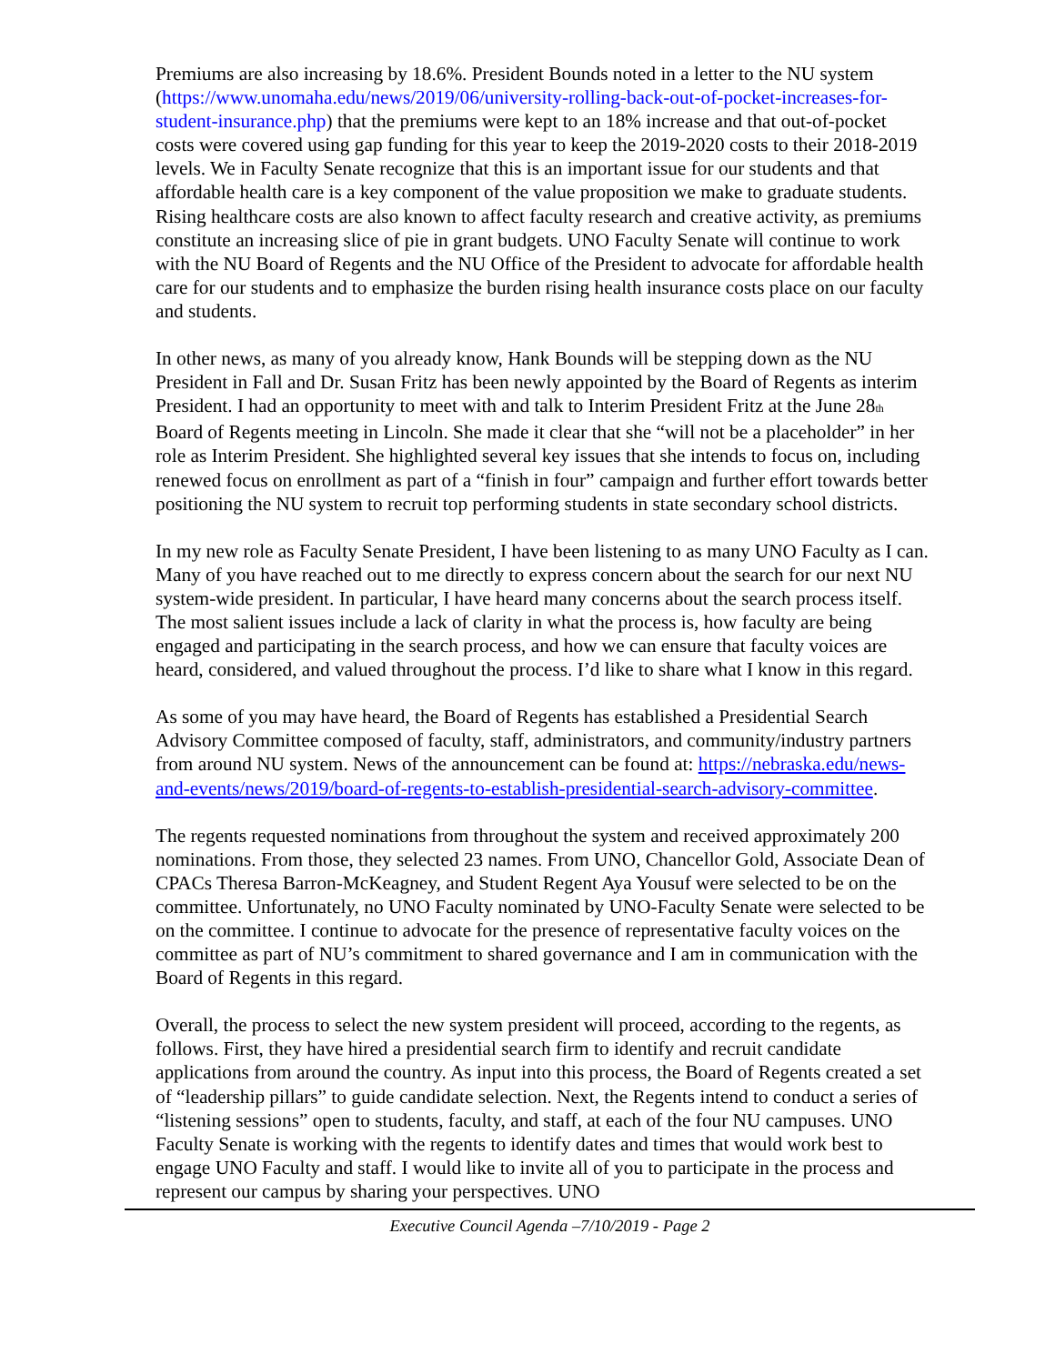Premiums are also increasing by 18.6%. President Bounds noted in a letter to the NU system (https://www.unomaha.edu/news/2019/06/university-rolling-back-out-of-pocket-increases-for-student-insurance.php) that the premiums were kept to an 18% increase and that out-of-pocket costs were covered using gap funding for this year to keep the 2019-2020 costs to their 2018-2019 levels. We in Faculty Senate recognize that this is an important issue for our students and that affordable health care is a key component of the value proposition we make to graduate students. Rising healthcare costs are also known to affect faculty research and creative activity, as premiums constitute an increasing slice of pie in grant budgets. UNO Faculty Senate will continue to work with the NU Board of Regents and the NU Office of the President to advocate for affordable health care for our students and to emphasize the burden rising health insurance costs place on our faculty and students.
In other news, as many of you already know, Hank Bounds will be stepping down as the NU President in Fall and Dr. Susan Fritz has been newly appointed by the Board of Regents as interim President. I had an opportunity to meet with and talk to Interim President Fritz at the June 28<sub>th</sub> Board of Regents meeting in Lincoln. She made it clear that she “will not be a placeholder” in her role as Interim President. She highlighted several key issues that she intends to focus on, including renewed focus on enrollment as part of a “finish in four” campaign and further effort towards better positioning the NU system to recruit top performing students in state secondary school districts.
In my new role as Faculty Senate President, I have been listening to as many UNO Faculty as I can. Many of you have reached out to me directly to express concern about the search for our next NU system-wide president. In particular, I have heard many concerns about the search process itself. The most salient issues include a lack of clarity in what the process is, how faculty are being engaged and participating in the search process, and how we can ensure that faculty voices are heard, considered, and valued throughout the process. I’d like to share what I know in this regard.
As some of you may have heard, the Board of Regents has established a Presidential Search Advisory Committee composed of faculty, staff, administrators, and community/industry partners from around NU system. News of the announcement can be found at: https://nebraska.edu/news-and-events/news/2019/board-of-regents-to-establish-presidential-search-advisory-committee.
The regents requested nominations from throughout the system and received approximately 200 nominations. From those, they selected 23 names. From UNO, Chancellor Gold, Associate Dean of CPACs Theresa Barron-McKeagney, and Student Regent Aya Yousuf were selected to be on the committee. Unfortunately, no UNO Faculty nominated by UNO-Faculty Senate were selected to be on the committee. I continue to advocate for the presence of representative faculty voices on the committee as part of NU’s commitment to shared governance and I am in communication with the Board of Regents in this regard.
Overall, the process to select the new system president will proceed, according to the regents, as follows. First, they have hired a presidential search firm to identify and recruit candidate applications from around the country. As input into this process, the Board of Regents created a set of “leadership pillars” to guide candidate selection. Next, the Regents intend to conduct a series of “listening sessions” open to students, faculty, and staff, at each of the four NU campuses. UNO Faculty Senate is working with the regents to identify dates and times that would work best to engage UNO Faculty and staff. I would like to invite all of you to participate in the process and represent our campus by sharing your perspectives. UNO
Executive Council Agenda –7/10/2019 - Page 2